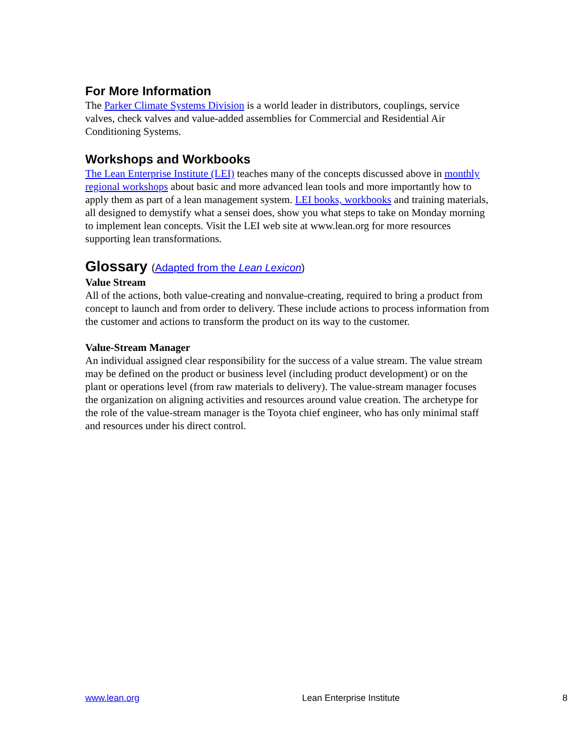For More Information
The Parker Climate Systems Division is a world leader in distributors, couplings, service valves, check valves and value-added assemblies for Commercial and Residential Air Conditioning Systems.
Workshops and Workbooks
The Lean Enterprise Institute (LEI) teaches many of the concepts discussed above in monthly regional workshops about basic and more advanced lean tools and more importantly how to apply them as part of a lean management system. LEI books, workbooks and training materials, all designed to demystify what a sensei does, show you what steps to take on Monday morning to implement lean concepts. Visit the LEI web site at www.lean.org for more resources supporting lean transformations.
Glossary (Adapted from the Lean Lexicon)
Value Stream
All of the actions, both value-creating and nonvalue-creating, required to bring a product from concept to launch and from order to delivery. These include actions to process information from the customer and actions to transform the product on its way to the customer.
Value-Stream Manager
An individual assigned clear responsibility for the success of a value stream. The value stream may be defined on the product or business level (including product development) or on the plant or operations level (from raw materials to delivery). The value-stream manager focuses the organization on aligning activities and resources around value creation. The archetype for the role of the value-stream manager is the Toyota chief engineer, who has only minimal staff and resources under his direct control.
www.lean.org Lean Enterprise Institute 8